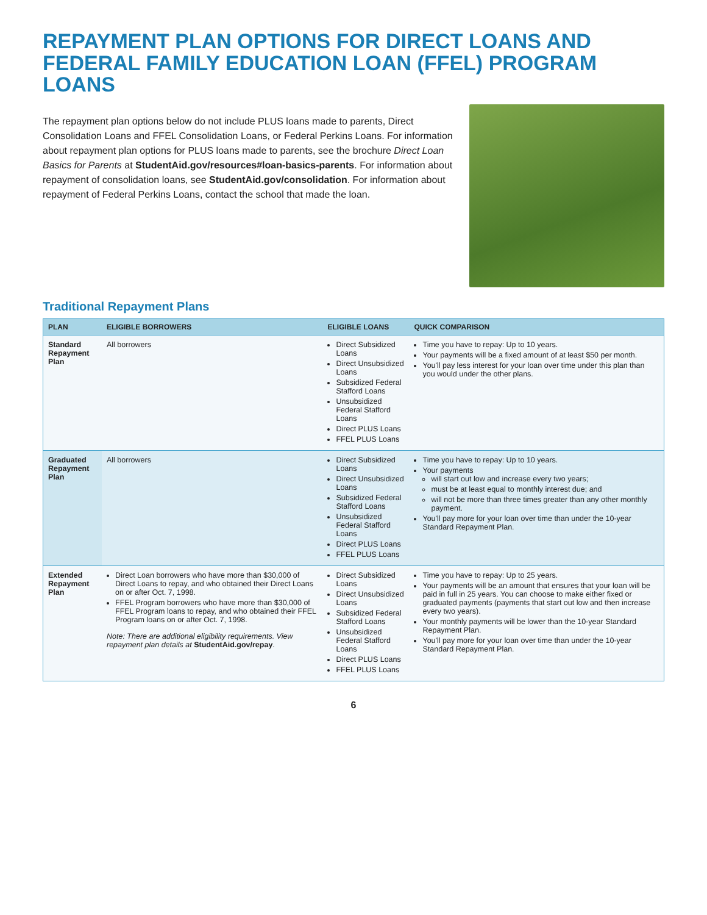REPAYMENT PLAN OPTIONS FOR DIRECT LOANS AND FEDERAL FAMILY EDUCATION LOAN (FFEL) PROGRAM LOANS
The repayment plan options below do not include PLUS loans made to parents, Direct Consolidation Loans and FFEL Consolidation Loans, or Federal Perkins Loans. For information about repayment plan options for PLUS loans made to parents, see the brochure Direct Loan Basics for Parents at StudentAid.gov/resources#loan-basics-parents. For information about repayment of consolidation loans, see StudentAid.gov/consolidation. For information about repayment of Federal Perkins Loans, contact the school that made the loan.
Traditional Repayment Plans
| PLAN | ELIGIBLE BORROWERS | ELIGIBLE LOANS | QUICK COMPARISON |
| --- | --- | --- | --- |
| Standard Repayment Plan | All borrowers | Direct Subsidized Loans Direct Unsubsidized Loans Subsidized Federal Stafford Loans Unsubsidized Federal Stafford Loans Direct PLUS Loans FFEL PLUS Loans | Time you have to repay: Up to 10 years. Your payments will be a fixed amount of at least $50 per month. You'll pay less interest for your loan over time under this plan than you would under the other plans. |
| Graduated Repayment Plan | All borrowers | Direct Subsidized Loans Direct Unsubsidized Loans Subsidized Federal Stafford Loans Unsubsidized Federal Stafford Loans Direct PLUS Loans FFEL PLUS Loans | Time you have to repay: Up to 10 years. Your payments will start out low and increase every two years; must be at least equal to monthly interest due; and will not be more than three times greater than any other monthly payment. You'll pay more for your loan over time than under the 10-year Standard Repayment Plan. |
| Extended Repayment Plan | Direct Loan borrowers who have more than $30,000 of Direct Loans to repay, and who obtained their Direct Loans on or after Oct. 7, 1998. FFEL Program borrowers who have more than $30,000 of FFEL Program loans to repay, and who obtained their FFEL Program loans on or after Oct. 7, 1998. Note: There are additional eligibility requirements. View repayment plan details at StudentAid.gov/repay . | Direct Subsidized Loans Direct Unsubsidized Loans Subsidized Federal Stafford Loans Unsubsidized Federal Stafford Loans Direct PLUS Loans FFEL PLUS Loans | Time you have to repay: Up to 25 years. Your payments will be an amount that ensures that your loan will be paid in full in 25 years. You can choose to make either fixed or graduated payments (payments that start out low and then increase every two years). Your monthly payments will be lower than the 10-year Standard Repayment Plan. You'll pay more for your loan over time than under the 10-year Standard Repayment Plan. |
6